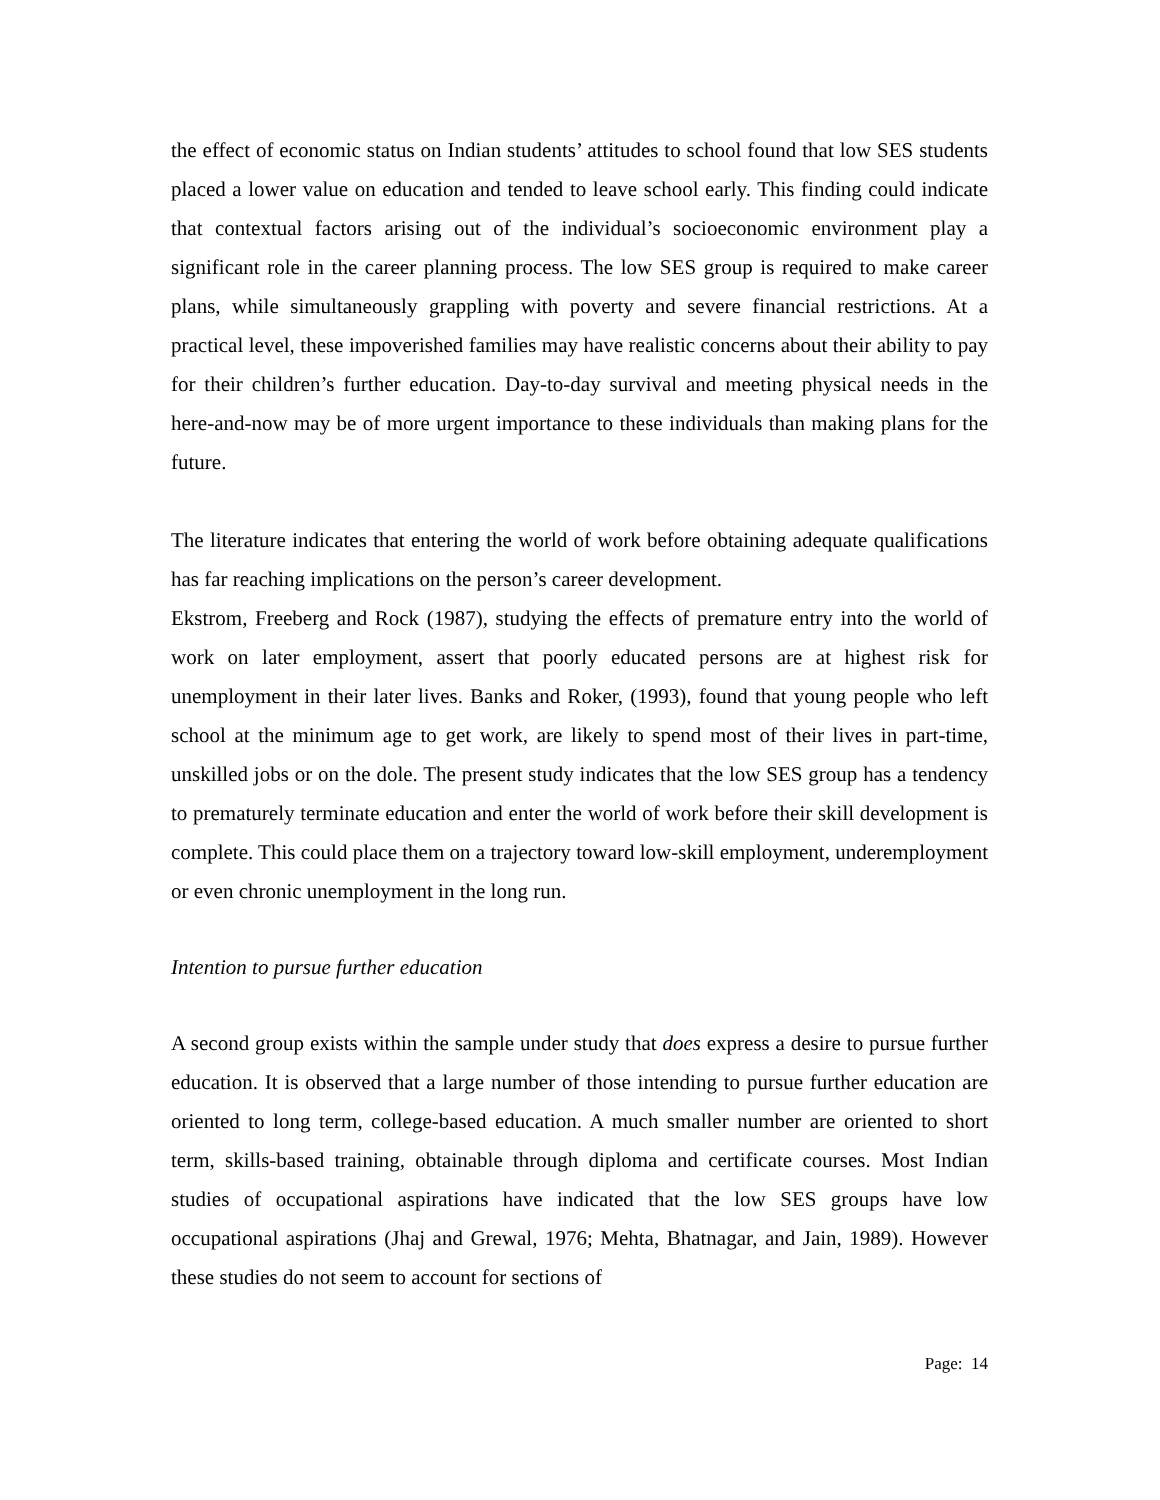the effect of economic status on Indian students’ attitudes to school found that low SES students placed a lower value on education and tended to leave school early. This finding could indicate that contextual factors arising out of the individual’s socioeconomic environment play a significant role in the career planning process. The low SES group is required to make career plans, while simultaneously grappling with poverty and severe financial restrictions. At a practical level, these impoverished families may have realistic concerns about their ability to pay for their children’s further education. Day-to-day survival and meeting physical needs in the here-and-now may be of more urgent importance to these individuals than making plans for the future.
The literature indicates that entering the world of work before obtaining adequate qualifications has far reaching implications on the person’s career development.
Ekstrom, Freeberg and Rock (1987), studying the effects of premature entry into the world of work on later employment, assert that poorly educated persons are at highest risk for unemployment in their later lives. Banks and Roker, (1993), found that young people who left school at the minimum age to get work, are likely to spend most of their lives in part-time, unskilled jobs or on the dole. The present study indicates that the low SES group has a tendency to prematurely terminate education and enter the world of work before their skill development is complete. This could place them on a trajectory toward low-skill employment, underemployment or even chronic unemployment in the long run.
Intention to pursue further education
A second group exists within the sample under study that does express a desire to pursue further education. It is observed that a large number of those intending to pursue further education are oriented to long term, college-based education. A much smaller number are oriented to short term, skills-based training, obtainable through diploma and certificate courses. Most Indian studies of occupational aspirations have indicated that the low SES groups have low occupational aspirations (Jhaj and Grewal, 1976; Mehta, Bhatnagar, and Jain, 1989). However these studies do not seem to account for sections of
Page: 14